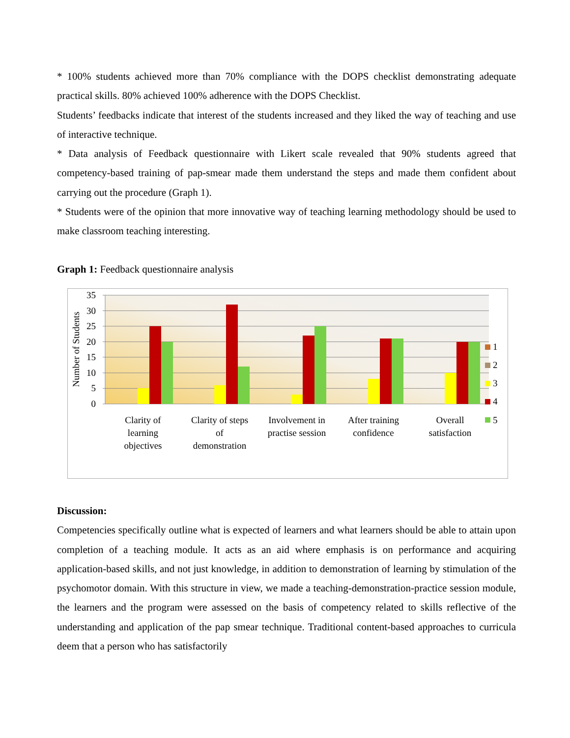* 100% students achieved more than 70% compliance with the DOPS checklist demonstrating adequate practical skills. 80% achieved 100% adherence with the DOPS Checklist.
Students’ feedbacks indicate that interest of the students increased and they liked the way of teaching and use of interactive technique.
* Data analysis of Feedback questionnaire with Likert scale revealed that 90% students agreed that competency-based training of pap-smear made them understand the steps and made them confident about carrying out the procedure (Graph 1).
* Students were of the opinion that more innovative way of teaching learning methodology should be used to make classroom teaching interesting.
Graph 1: Feedback questionnaire analysis
35
30
25
20
15
10
5
0
Number of Students
Clarity of
learning
objectives
Clarity of steps
of
demonstration
Involvement in
practise session
After training
confidence
Overall
satisfaction
1
2
3
4
5
Discussion:
Competencies specifically outline what is expected of learners and what learners should be able to attain upon completion of a teaching module. It acts as an aid where emphasis is on performance and acquiring application-based skills, and not just knowledge, in addition to demonstration of learning by stimulation of the psychomotor domain. With this structure in view, we made a teaching-demonstration-practice session module, the learners and the program were assessed on the basis of competency related to skills reflective of the understanding and application of the pap smear technique. Traditional content-based approaches to curricula deem that a person who has satisfactorily